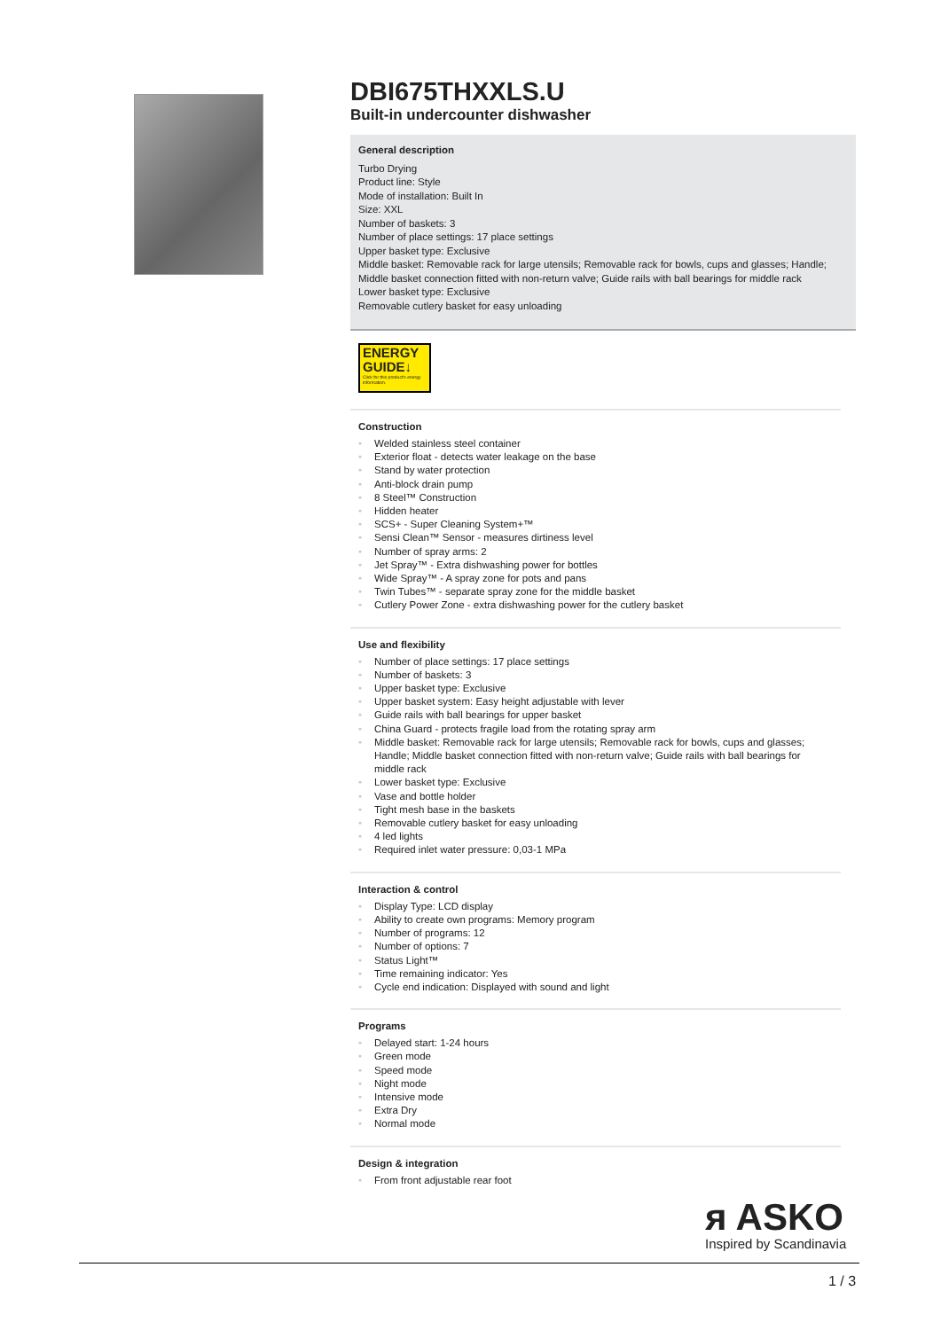DBI675THXXLS.U
Built-in undercounter dishwasher
General description
Turbo Drying
Product line: Style
Mode of installation: Built In
Size: XXL
Number of baskets: 3
Number of place settings: 17 place settings
Upper basket type: Exclusive
Middle basket: Removable rack for large utensils; Removable rack for bowls, cups and glasses; Handle; Middle basket connection fitted with non-return valve; Guide rails with ball bearings for middle rack
Lower basket type: Exclusive
Removable cutlery basket for easy unloading
ENERGY
GUIDE↓
Click for this product's energy information.
Construction
• Welded stainless steel container
• Exterior float - detects water leakage on the base
• Stand by water protection
• Anti-block drain pump
• 8 Steel™ Construction
• Hidden heater
• SCS+ - Super Cleaning System+™
• Sensi Clean™ Sensor - measures dirtiness level
• Number of spray arms: 2
• Jet Spray™ - Extra dishwashing power for bottles
• Wide Spray™ - A spray zone for pots and pans
• Twin Tubes™ - separate spray zone for the middle basket
• Cutlery Power Zone - extra dishwashing power for the cutlery basket
Use and flexibility
• Number of place settings: 17 place settings
• Number of baskets: 3
• Upper basket type: Exclusive
• Upper basket system: Easy height adjustable with lever
• Guide rails with ball bearings for upper basket
• China Guard - protects fragile load from the rotating spray arm
• Middle basket: Removable rack for large utensils; Removable rack for bowls, cups and glasses; Handle; Middle basket connection fitted with non-return valve; Guide rails with ball bearings for middle rack
• Lower basket type: Exclusive
• Vase and bottle holder
• Tight mesh base in the baskets
• Removable cutlery basket for easy unloading
• 4 led lights
• Required inlet water pressure: 0,03-1 MPa
Interaction & control
• Display Type: LCD display
• Ability to create own programs: Memory program
• Number of programs: 12
• Number of options: 7
• Status Light™
• Time remaining indicator: Yes
• Cycle end indication: Displayed with sound and light
Programs
• Delayed start: 1-24 hours
• Green mode
• Speed mode
• Night mode
• Intensive mode
• Extra Dry
• Normal mode
Design & integration
• From front adjustable rear foot
ᴙ ASKO
Inspired by Scandinavia
1 / 3